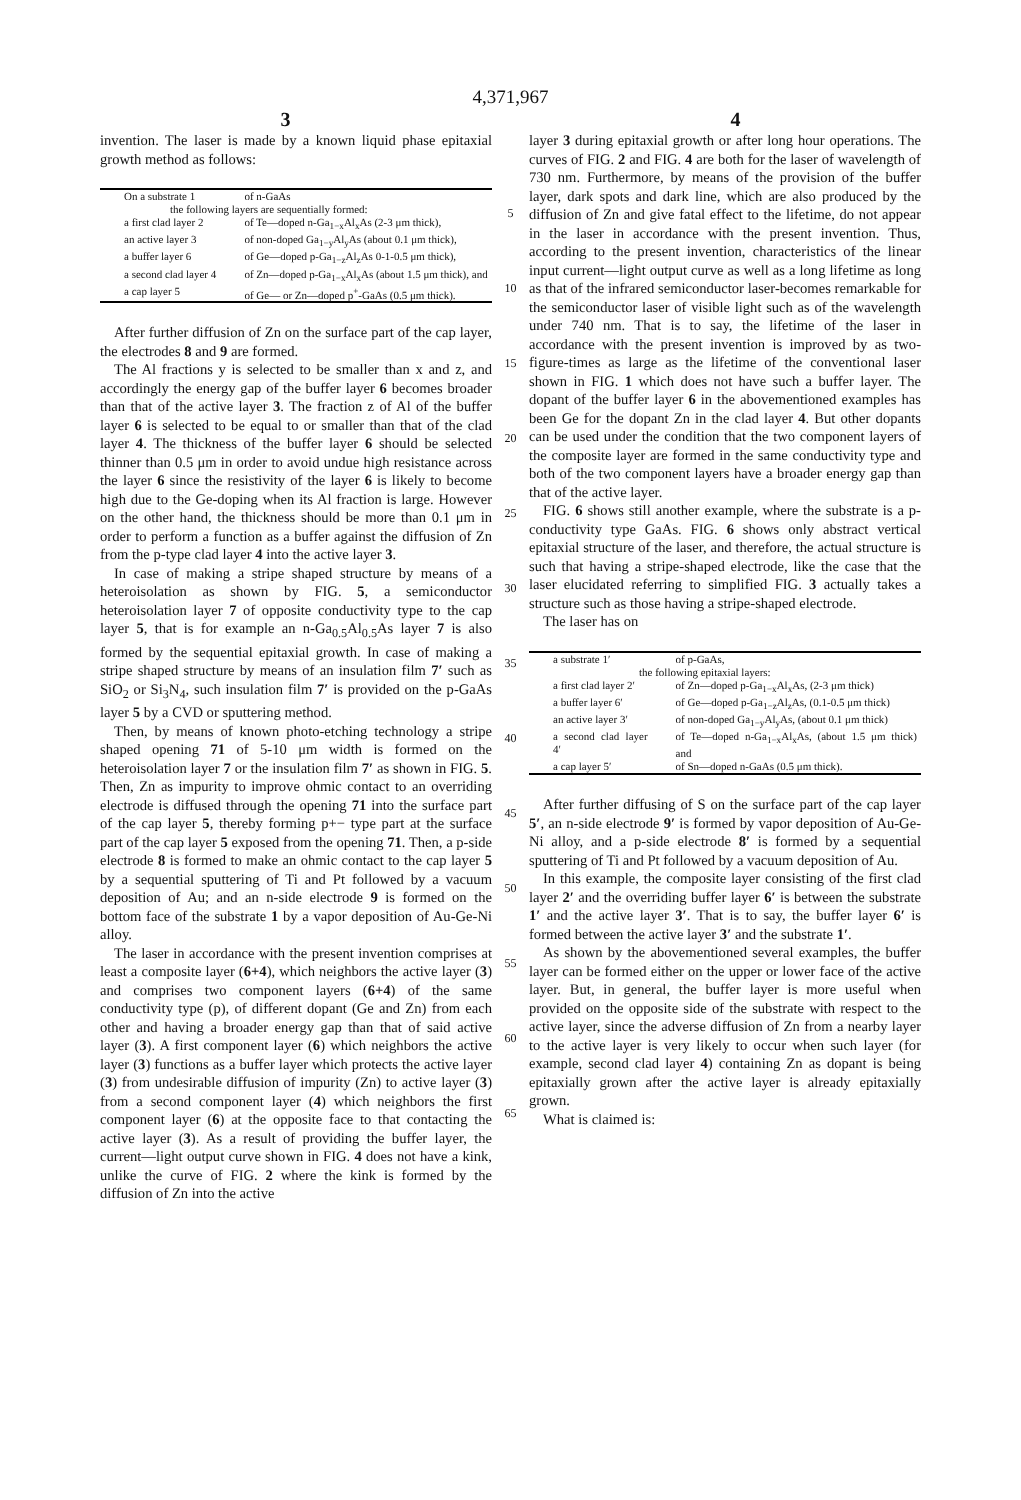4,371,967
3 4
invention. The laser is made by a known liquid phase epitaxial growth method as follows:
| On a substrate 1 | of n-GaAs |
| the following layers are sequentially formed: | |
| a first clad layer 2 | of Te—doped n-Ga<sub>1−x</sub>Al<sub>x</sub>As (2-3 μm thick), |
| an active layer 3 | of non-doped Ga<sub>1−y</sub>Al<sub>y</sub>As (about 0.1 μm thick), |
| a buffer layer 6 | of Ge—doped p-Ga<sub>1−z</sub>Al<sub>z</sub>As 0-1-0.5 μm thick), |
| a second clad layer 4 | of Zn—doped p-Ga<sub>1−x</sub>Al<sub>x</sub>As (about 1.5 μm thick), and |
| a cap layer 5 | of Ge— or Zn—doped p<sup>+</sup>-GaAs (0.5 μm thick). |
After further diffusion of Zn on the surface part of the cap layer, the electrodes 8 and 9 are formed.
The Al fractions y is selected to be smaller than x and z, and accordingly the energy gap of the buffer layer 6 becomes broader than that of the active layer 3. The fraction z of Al of the buffer layer 6 is selected to be equal to or smaller than that of the clad layer 4. The thickness of the buffer layer 6 should be selected thinner than 0.5 μm in order to avoid undue high resistance across the layer 6 since the resistivity of the layer 6 is likely to become high due to the Ge-doping when its Al fraction is large. However on the other hand, the thickness should be more than 0.1 μm in order to perform a function as a buffer against the diffusion of Zn from the p-type clad layer 4 into the active layer 3.
In case of making a stripe shaped structure by means of a heteroisolation as shown by FIG. 5, a semiconductor heteroisolation layer 7 of opposite conductivity type to the cap layer 5, that is for example an n-Ga<sub>0.5</sub>Al<sub>0.5</sub>As layer 7 is also formed by the sequential epitaxial growth. In case of making a stripe shaped structure by means of an insulation film 7′ such as SiO<sub>2</sub> or Si<sub>3</sub>N<sub>4</sub>, such insulation film 7′ is provided on the p-GaAs layer 5 by a CVD or sputtering method.
Then, by means of known photo-etching technology a stripe shaped opening 71 of 5-10 μm width is formed on the heteroisolation layer 7 or the insulation film 7′ as shown in FIG. 5. Then, Zn as impurity to improve ohmic contact to an overriding electrode is diffused through the opening 71 into the surface part of the cap layer 5, thereby forming p+− type part at the surface part of the cap layer 5 exposed from the opening 71. Then, a p-side electrode 8 is formed to make an ohmic contact to the cap layer 5 by a sequential sputtering of Ti and Pt followed by a vacuum deposition of Au; and an n-side electrode 9 is formed on the bottom face of the substrate 1 by a vapor deposition of Au-Ge-Ni alloy.
The laser in accordance with the present invention comprises at least a composite layer (6+4), which neighbors the active layer (3) and comprises two component layers (6+4) of the same conductivity type (p), of different dopant (Ge and Zn) from each other and having a broader energy gap than that of said active layer (3). A first component layer (6) which neighbors the active layer (3) functions as a buffer layer which protects the active layer (3) from undesirable diffusion of impurity (Zn) to active layer (3) from a second component layer (4) which neighbors the first component layer (6) at the opposite face to that contacting the active layer (3). As a result of providing the buffer layer, the current—light output curve shown in FIG. 4 does not have a kink, unlike the curve of FIG. 2 where the kink is formed by the diffusion of Zn into the active
5
10
15
20
25
30
35
40
45
50
55
60
65
layer 3 during epitaxial growth or after long hour operations. The curves of FIG. 2 and FIG. 4 are both for the laser of wavelength of 730 nm. Furthermore, by means of the provision of the buffer layer, dark spots and dark line, which are also produced by the diffusion of Zn and give fatal effect to the lifetime, do not appear in the laser in accordance with the present invention. Thus, according to the present invention, characteristics of the linear input current—light output curve as well as a long lifetime as long as that of the infrared semiconductor laser-becomes remarkable for the semiconductor laser of visible light such as of the wavelength under 740 nm. That is to say, the lifetime of the laser in accordance with the present invention is improved by as two-figure-times as large as the lifetime of the conventional laser shown in FIG. 1 which does not have such a buffer layer. The dopant of the buffer layer 6 in the abovementioned examples has been Ge for the dopant Zn in the clad layer 4. But other dopants can be used under the condition that the two component layers of the composite layer are formed in the same conductivity type and both of the two component layers have a broader energy gap than that of the active layer.
FIG. 6 shows still another example, where the substrate is a p-conductivity type GaAs. FIG. 6 shows only abstract vertical epitaxial structure of the laser, and therefore, the actual structure is such that having a stripe-shaped electrode, like the case that the laser elucidated referring to simplified FIG. 3 actually takes a structure such as those having a stripe-shaped electrode.
The laser has on
| a substrate 1′ | of p-GaAs, |
| the following epitaxial layers: | |
| a first clad layer 2′ | of Zn—doped p-Ga<sub>1−x</sub>Al<sub>x</sub>As, (2-3 μm thick) |
| a buffer layer 6′ | of Ge—doped p-Ga<sub>1−z</sub>Al<sub>z</sub>As, (0.1-0.5 μm thick) |
| an active layer 3′ | of non-doped Ga<sub>1−y</sub>Al<sub>y</sub>As, (about 0.1 μm thick) |
| a second clad layer 4′ | of Te—doped n-Ga<sub>1−x</sub>Al<sub>x</sub>As, (about 1.5 μm thick) and |
| a cap layer 5′ | of Sn—doped n-GaAs (0.5 μm thick). |
After further diffusing of S on the surface part of the cap layer 5′, an n-side electrode 9′ is formed by vapor deposition of Au-Ge-Ni alloy, and a p-side electrode 8′ is formed by a sequential sputtering of Ti and Pt followed by a vacuum deposition of Au.
In this example, the composite layer consisting of the first clad layer 2′ and the overriding buffer layer 6′ is between the substrate 1′ and the active layer 3′. That is to say, the buffer layer 6′ is formed between the active layer 3′ and the substrate 1′.
As shown by the abovementioned several examples, the buffer layer can be formed either on the upper or lower face of the active layer. But, in general, the buffer layer is more useful when provided on the opposite side of the substrate with respect to the active layer, since the adverse diffusion of Zn from a nearby layer to the active layer is very likely to occur when such layer (for example, second clad layer 4) containing Zn as dopant is being epitaxially grown after the active layer is already epitaxially grown.
What is claimed is: